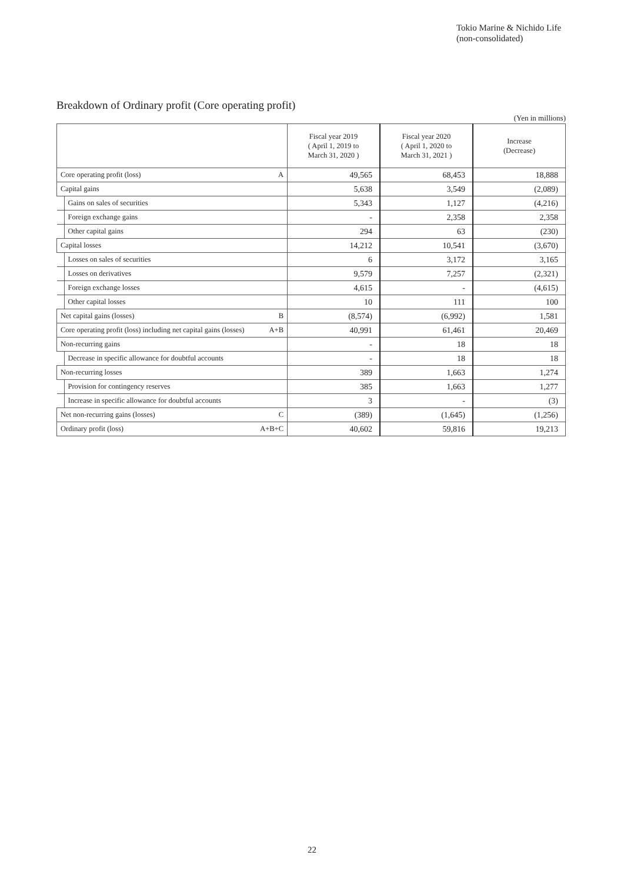Tokio Marine & Nichido Life
(non-consolidated)
Breakdown of Ordinary profit (Core operating profit)
(Yen in millions)
| | | | Fiscal year 2019 ( April 1, 2019 to March 31, 2020 ) | Fiscal year 2020 ( April 1, 2020 to March 31, 2021 ) | Increase (Decrease) |
| --- | --- | --- | --- | --- | --- |
| Core operating profit (loss) | | A | 49,565 | 68,453 | 18,888 |
| Capital gains | | | 5,638 | 3,549 | (2,089) |
| | Gains on sales of securities | | 5,343 | 1,127 | (4,216) |
| | Foreign exchange gains | | - | 2,358 | 2,358 |
| | Other capital gains | | 294 | 63 | (230) |
| Capital losses | | | 14,212 | 10,541 | (3,670) |
| | Losses on sales of securities | | 6 | 3,172 | 3,165 |
| | Losses on derivatives | | 9,579 | 7,257 | (2,321) |
| | Foreign exchange losses | | 4,615 | - | (4,615) |
| | Other capital losses | | 10 | 111 | 100 |
| Net capital gains (losses) | | B | (8,574) | (6,992) | 1,581 |
| Core operating profit (loss) including net capital gains (losses) | | A+B | 40,991 | 61,461 | 20,469 |
| Non-recurring gains | | | - | 18 | 18 |
| | Decrease in specific allowance for doubtful accounts | | - | 18 | 18 |
| Non-recurring losses | | | 389 | 1,663 | 1,274 |
| | Provision for contingency reserves | | 385 | 1,663 | 1,277 |
| | Increase in specific allowance for doubtful accounts | | 3 | - | (3) |
| Net non-recurring gains (losses) | | C | (389) | (1,645) | (1,256) |
| Ordinary profit (loss) | | A+B+C | 40,602 | 59,816 | 19,213 |
22